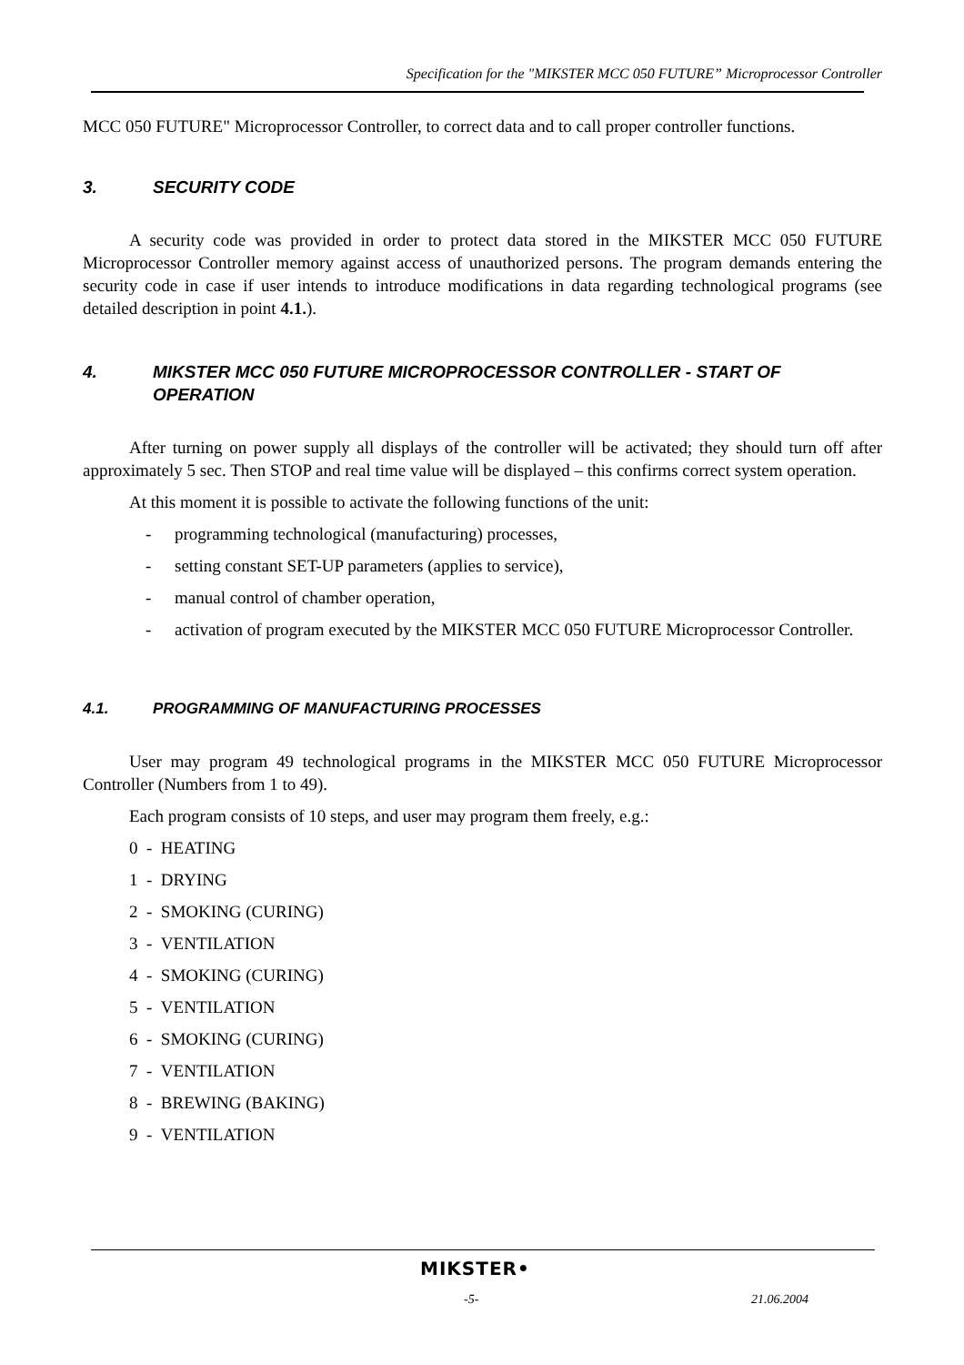Specification for the "MIKSTER MCC 050 FUTURE” Microprocessor Controller
MCC 050 FUTURE" Microprocessor Controller, to correct data and to call proper controller functions.
3. SECURITY CODE
A security code was provided in order to protect data stored in the MIKSTER MCC 050 FUTURE Microprocessor Controller memory against access of unauthorized persons. The program demands entering the security code in case if user intends to introduce modifications in data regarding technological programs (see detailed description in point 4.1.).
4. MIKSTER MCC 050 FUTURE MICROPROCESSOR CONTROLLER - START OF OPERATION
After turning on power supply all displays of the controller will be activated; they should turn off after approximately 5 sec. Then STOP and real time value will be displayed – this confirms correct system operation.
At this moment it is possible to activate the following functions of the unit:
- programming technological (manufacturing) processes,
- setting constant SET-UP parameters (applies to service),
- manual control of chamber operation,
- activation of program executed by the MIKSTER MCC 050 FUTURE Microprocessor Controller.
4.1. PROGRAMMING OF MANUFACTURING PROCESSES
User may program 49 technological programs in the MIKSTER MCC 050 FUTURE Microprocessor Controller (Numbers from 1 to 49).
Each program consists of 10 steps, and user may program them freely, e.g.:
0 - HEATING
1 - DRYING
2 - SMOKING (CURING)
3 - VENTILATION
4 - SMOKING (CURING)
5 - VENTILATION
6 - SMOKING (CURING)
7 - VENTILATION
8 - BREWING (BAKING)
9 - VENTILATION
MIKSTER•
-5- 21.06.2004